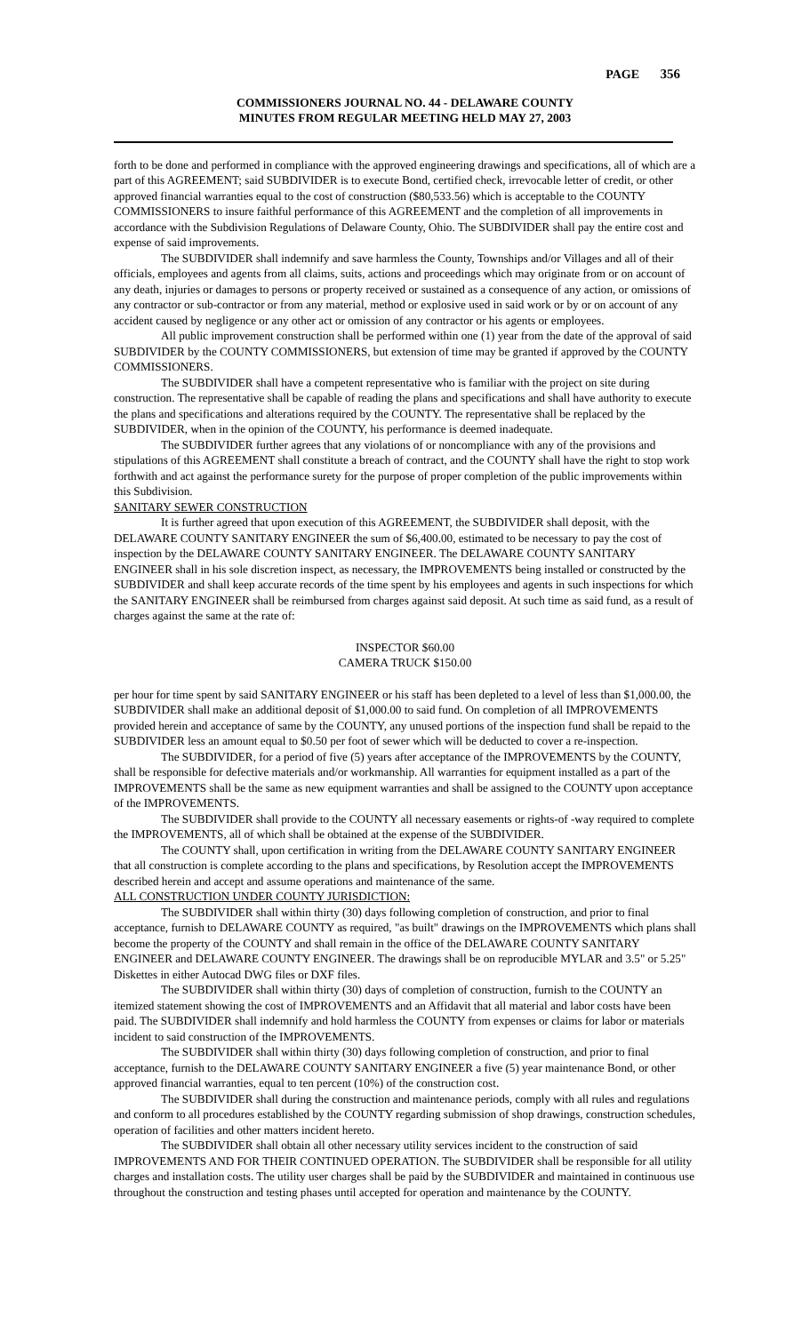PAGE 356
COMMISSIONERS JOURNAL NO. 44 - DELAWARE COUNTY
MINUTES FROM REGULAR MEETING HELD MAY 27, 2003
forth to be done and performed in compliance with the approved engineering drawings and specifications, all of which are a part of this AGREEMENT; said SUBDIVIDER is to execute Bond, certified check, irrevocable letter of credit, or other approved financial warranties equal to the cost of construction ($80,533.56) which is acceptable to the COUNTY COMMISSIONERS to insure faithful performance of this AGREEMENT and the completion of all improvements in accordance with the Subdivision Regulations of Delaware County, Ohio. The SUBDIVIDER shall pay the entire cost and expense of said improvements.
The SUBDIVIDER shall indemnify and save harmless the County, Townships and/or Villages and all of their officials, employees and agents from all claims, suits, actions and proceedings which may originate from or on account of any death, injuries or damages to persons or property received or sustained as a consequence of any action, or omissions of any contractor or sub-contractor or from any material, method or explosive used in said work or by or on account of any accident caused by negligence or any other act or omission of any contractor or his agents or employees.
All public improvement construction shall be performed within one (1) year from the date of the approval of said SUBDIVIDER by the COUNTY COMMISSIONERS, but extension of time may be granted if approved by the COUNTY COMMISSIONERS.
The SUBDIVIDER shall have a competent representative who is familiar with the project on site during construction. The representative shall be capable of reading the plans and specifications and shall have authority to execute the plans and specifications and alterations required by the COUNTY. The representative shall be replaced by the SUBDIVIDER, when in the opinion of the COUNTY, his performance is deemed inadequate.
The SUBDIVIDER further agrees that any violations of or noncompliance with any of the provisions and stipulations of this AGREEMENT shall constitute a breach of contract, and the COUNTY shall have the right to stop work forthwith and act against the performance surety for the purpose of proper completion of the public improvements within this Subdivision.
SANITARY SEWER CONSTRUCTION
It is further agreed that upon execution of this AGREEMENT, the SUBDIVIDER shall deposit, with the DELAWARE COUNTY SANITARY ENGINEER the sum of $6,400.00, estimated to be necessary to pay the cost of inspection by the DELAWARE COUNTY SANITARY ENGINEER. The DELAWARE COUNTY SANITARY ENGINEER shall in his sole discretion inspect, as necessary, the IMPROVEMENTS being installed or constructed by the SUBDIVIDER and shall keep accurate records of the time spent by his employees and agents in such inspections for which the SANITARY ENGINEER shall be reimbursed from charges against said deposit. At such time as said fund, as a result of charges against the same at the rate of:
INSPECTOR $60.00
CAMERA TRUCK $150.00
per hour for time spent by said SANITARY ENGINEER or his staff has been depleted to a level of less than $1,000.00, the SUBDIVIDER shall make an additional deposit of $1,000.00 to said fund. On completion of all IMPROVEMENTS provided herein and acceptance of same by the COUNTY, any unused portions of the inspection fund shall be repaid to the SUBDIVIDER less an amount equal to $0.50 per foot of sewer which will be deducted to cover a re-inspection.
The SUBDIVIDER, for a period of five (5) years after acceptance of the IMPROVEMENTS by the COUNTY, shall be responsible for defective materials and/or workmanship. All warranties for equipment installed as a part of the IMPROVEMENTS shall be the same as new equipment warranties and shall be assigned to the COUNTY upon acceptance of the IMPROVEMENTS.
The SUBDIVIDER shall provide to the COUNTY all necessary easements or rights-of -way required to complete the IMPROVEMENTS, all of which shall be obtained at the expense of the SUBDIVIDER.
The COUNTY shall, upon certification in writing from the DELAWARE COUNTY SANITARY ENGINEER that all construction is complete according to the plans and specifications, by Resolution accept the IMPROVEMENTS described herein and accept and assume operations and maintenance of the same.
ALL CONSTRUCTION UNDER COUNTY JURISDICTION:
The SUBDIVIDER shall within thirty (30) days following completion of construction, and prior to final acceptance, furnish to DELAWARE COUNTY as required, "as built" drawings on the IMPROVEMENTS which plans shall become the property of the COUNTY and shall remain in the office of the DELAWARE COUNTY SANITARY ENGINEER and DELAWARE COUNTY ENGINEER. The drawings shall be on reproducible MYLAR and 3.5" or 5.25" Diskettes in either Autocad DWG files or DXF files.
The SUBDIVIDER shall within thirty (30) days of completion of construction, furnish to the COUNTY an itemized statement showing the cost of IMPROVEMENTS and an Affidavit that all material and labor costs have been paid. The SUBDIVIDER shall indemnify and hold harmless the COUNTY from expenses or claims for labor or materials incident to said construction of the IMPROVEMENTS.
The SUBDIVIDER shall within thirty (30) days following completion of construction, and prior to final acceptance, furnish to the DELAWARE COUNTY SANITARY ENGINEER a five (5) year maintenance Bond, or other approved financial warranties, equal to ten percent (10%) of the construction cost.
The SUBDIVIDER shall during the construction and maintenance periods, comply with all rules and regulations and conform to all procedures established by the COUNTY regarding submission of shop drawings, construction schedules, operation of facilities and other matters incident hereto.
The SUBDIVIDER shall obtain all other necessary utility services incident to the construction of said IMPROVEMENTS AND FOR THEIR CONTINUED OPERATION. The SUBDIVIDER shall be responsible for all utility charges and installation costs. The utility user charges shall be paid by the SUBDIVIDER and maintained in continuous use throughout the construction and testing phases until accepted for operation and maintenance by the COUNTY.